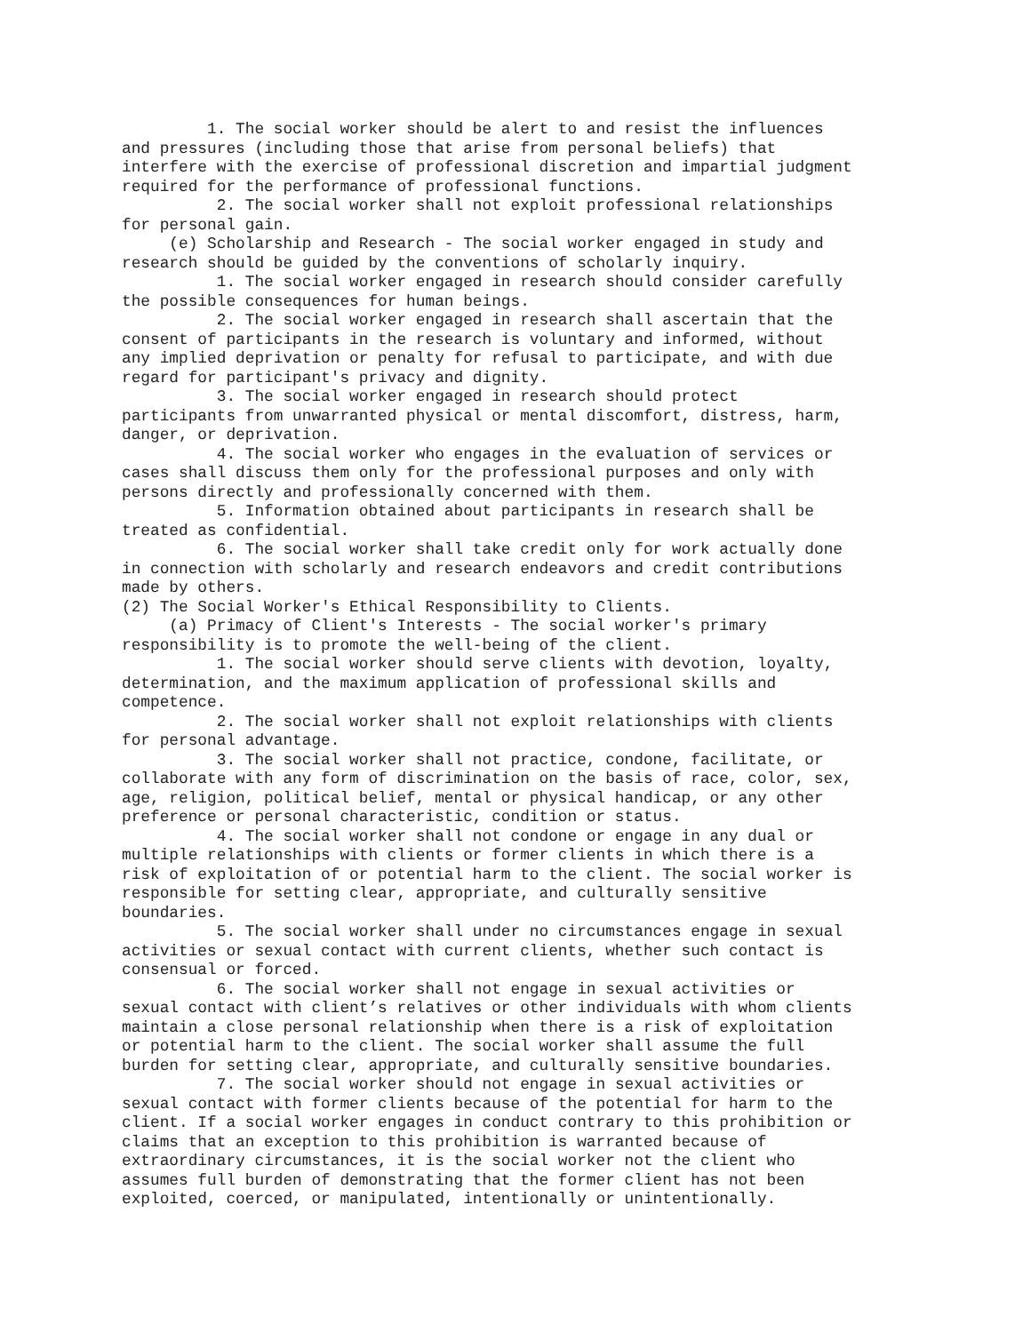1. The social worker should be alert to and resist the influences and pressures (including those that arise from personal beliefs) that interfere with the exercise of professional discretion and impartial judgment required for the performance of professional functions.
2. The social worker shall not exploit professional relationships for personal gain.
(e) Scholarship and Research - The social worker engaged in study and research should be guided by the conventions of scholarly inquiry.
1. The social worker engaged in research should consider carefully the possible consequences for human beings.
2. The social worker engaged in research shall ascertain that the consent of participants in the research is voluntary and informed, without any implied deprivation or penalty for refusal to participate, and with due regard for participant's privacy and dignity.
3. The social worker engaged in research should protect participants from unwarranted physical or mental discomfort, distress, harm, danger, or deprivation.
4. The social worker who engages in the evaluation of services or cases shall discuss them only for the professional purposes and only with persons directly and professionally concerned with them.
5. Information obtained about participants in research shall be treated as confidential.
6. The social worker shall take credit only for work actually done in connection with scholarly and research endeavors and credit contributions made by others.
(2) The Social Worker's Ethical Responsibility to Clients.
(a) Primacy of Client's Interests - The social worker's primary responsibility is to promote the well-being of the client.
1. The social worker should serve clients with devotion, loyalty, determination, and the maximum application of professional skills and competence.
2. The social worker shall not exploit relationships with clients for personal advantage.
3. The social worker shall not practice, condone, facilitate, or collaborate with any form of discrimination on the basis of race, color, sex, age, religion, political belief, mental or physical handicap, or any other preference or personal characteristic, condition or status.
4. The social worker shall not condone or engage in any dual or multiple relationships with clients or former clients in which there is a risk of exploitation of or potential harm to the client. The social worker is responsible for setting clear, appropriate, and culturally sensitive boundaries.
5. The social worker shall under no circumstances engage in sexual activities or sexual contact with current clients, whether such contact is consensual or forced.
6. The social worker shall not engage in sexual activities or sexual contact with client’s relatives or other individuals with whom clients maintain a close personal relationship when there is a risk of exploitation or potential harm to the client. The social worker shall assume the full burden for setting clear, appropriate, and culturally sensitive boundaries.
7. The social worker should not engage in sexual activities or sexual contact with former clients because of the potential for harm to the client. If a social worker engages in conduct contrary to this prohibition or claims that an exception to this prohibition is warranted because of extraordinary circumstances, it is the social worker not the client who assumes full burden of demonstrating that the former client has not been exploited, coerced, or manipulated, intentionally or unintentionally.